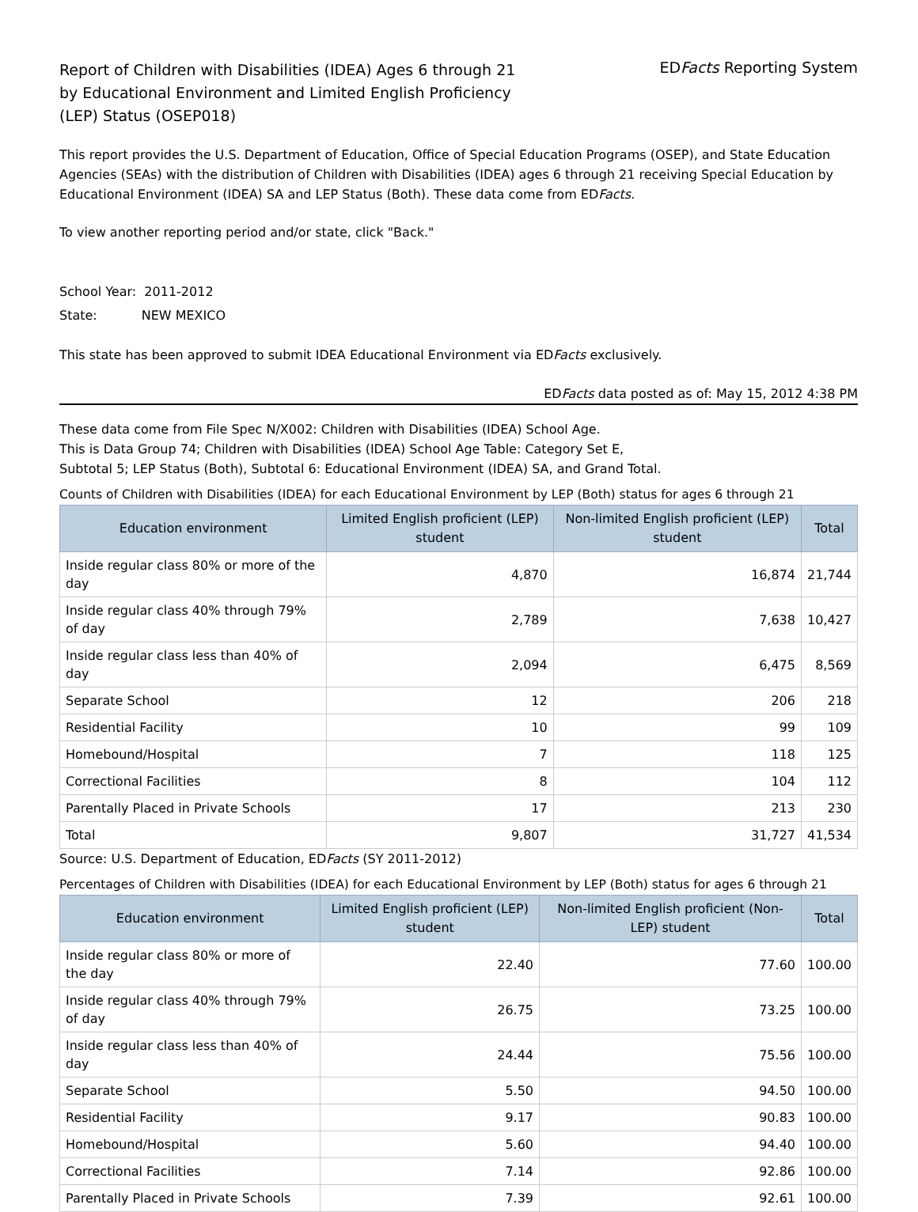Report of Children with Disabilities (IDEA) Ages 6 through 21
by Educational Environment and Limited English Proficiency
(LEP) Status (OSEP018)
EDFacts Reporting System
This report provides the U.S. Department of Education, Office of Special Education Programs (OSEP), and State Education Agencies (SEAs) with the distribution of Children with Disabilities (IDEA) ages 6 through 21 receiving Special Education by Educational Environment (IDEA) SA and LEP Status (Both). These data come from EDFacts.
To view another reporting period and/or state, click "Back."
School Year: 2011-2012
State: NEW MEXICO
This state has been approved to submit IDEA Educational Environment via EDFacts exclusively.
EDFacts data posted as of: May 15, 2012 4:38 PM
These data come from File Spec N/X002: Children with Disabilities (IDEA) School Age.
This is Data Group 74; Children with Disabilities (IDEA) School Age Table: Category Set E,
Subtotal 5; LEP Status (Both), Subtotal 6: Educational Environment (IDEA) SA, and Grand Total.
Counts of Children with Disabilities (IDEA) for each Educational Environment by LEP (Both) status for ages 6 through 21
| Education environment | Limited English proficient (LEP) student | Non-limited English proficient (LEP) student | Total |
| --- | --- | --- | --- |
| Inside regular class 80% or more of the day | 4,870 | 16,874 | 21,744 |
| Inside regular class 40% through 79% of day | 2,789 | 7,638 | 10,427 |
| Inside regular class less than 40% of day | 2,094 | 6,475 | 8,569 |
| Separate School | 12 | 206 | 218 |
| Residential Facility | 10 | 99 | 109 |
| Homebound/Hospital | 7 | 118 | 125 |
| Correctional Facilities | 8 | 104 | 112 |
| Parentally Placed in Private Schools | 17 | 213 | 230 |
| Total | 9,807 | 31,727 | 41,534 |
Source: U.S. Department of Education, EDFacts (SY 2011-2012)
Percentages of Children with Disabilities (IDEA) for each Educational Environment by LEP (Both) status for ages 6 through 21
| Education environment | Limited English proficient (LEP) student | Non-limited English proficient (Non-LEP) student | Total |
| --- | --- | --- | --- |
| Inside regular class 80% or more of the day | 22.40 | 77.60 | 100.00 |
| Inside regular class 40% through 79% of day | 26.75 | 73.25 | 100.00 |
| Inside regular class less than 40% of day | 24.44 | 75.56 | 100.00 |
| Separate School | 5.50 | 94.50 | 100.00 |
| Residential Facility | 9.17 | 90.83 | 100.00 |
| Homebound/Hospital | 5.60 | 94.40 | 100.00 |
| Correctional Facilities | 7.14 | 92.86 | 100.00 |
| Parentally Placed in Private Schools | 7.39 | 92.61 | 100.00 |